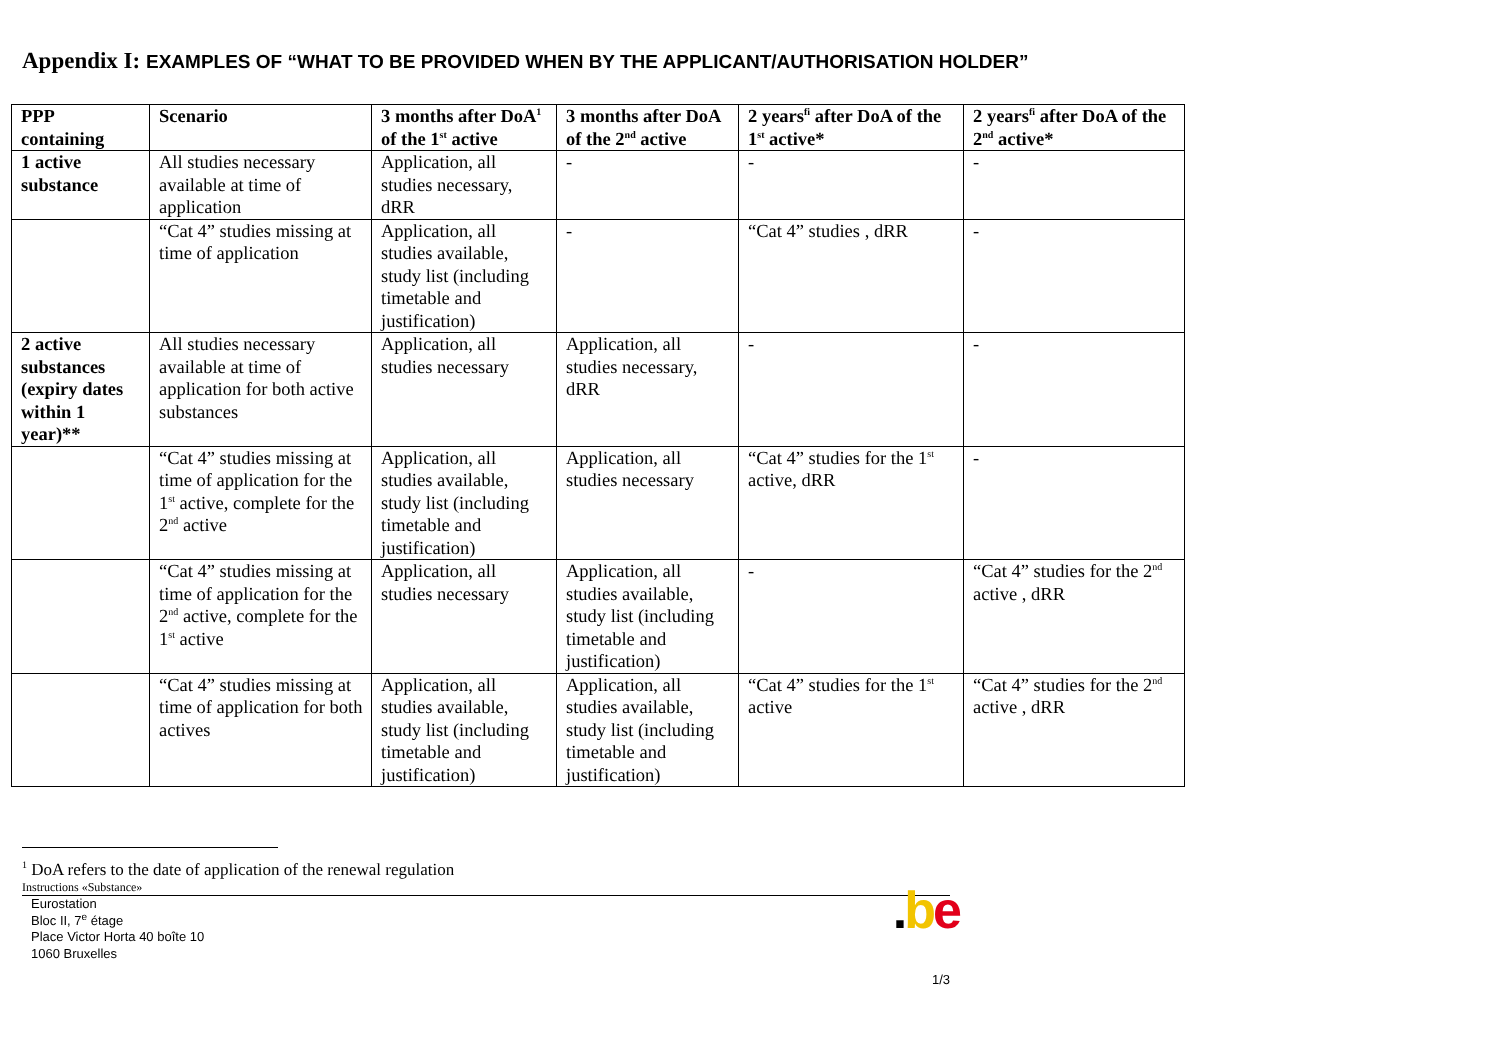Appendix I: EXAMPLES OF “WHAT TO BE PROVIDED WHEN BY THE APPLICANT/AUTHORISATION HOLDER”
| PPP containing | Scenario | 3 months after DoA<sup>1</sup> of the 1<sup>st</sup> active | 3 months after DoA of the 2<sup>nd</sup> active | 2 years<sup>fi</sup> after DoA of the 1<sup>st</sup> active* | 2 years<sup>fi</sup> after DoA of the 2<sup>nd</sup> active* |
| --- | --- | --- | --- | --- | --- |
| 1 active substance | All studies necessary available at time of application | Application, all studies necessary, dRR | - | - | - |
| | “Cat 4” studies missing at time of application | Application, all studies available, study list (including timetable and justification) | - | “Cat 4” studies , dRR | - |
| 2 active substances (expiry dates within 1 year)** | All studies necessary available at time of application for both active substances | Application, all studies necessary | Application, all studies necessary, dRR | - | - |
| | “Cat 4” studies missing at time of application for the 1<sup>st</sup> active, complete for the 2<sup>nd</sup> active | Application, all studies available, study list (including timetable and justification) | Application, all studies necessary | “Cat 4” studies for the 1<sup>st</sup> active, dRR | - |
| | “Cat 4” studies missing at time of application for the 2<sup>nd</sup> active, complete for the 1<sup>st</sup> active | Application, all studies necessary | Application, all studies available, study list (including timetable and justification) | - | “Cat 4” studies for the 2<sup>nd</sup> active , dRR |
| | “Cat 4” studies missing at time of application for both actives | Application, all studies available, study list (including timetable and justification) | Application, all studies available, study list (including timetable and justification) | “Cat 4” studies for the 1<sup>st</sup> active | “Cat 4” studies for the 2<sup>nd</sup> active , dRR |
<sup>1</sup> DoA refers to the date of application of the renewal regulation
Instructions «Substance»
Eurostation
Bloc II, 7<sup>e</sup> étage
Place Victor Horta 40 boîte 10
1060 Bruxelles
.be
1/3